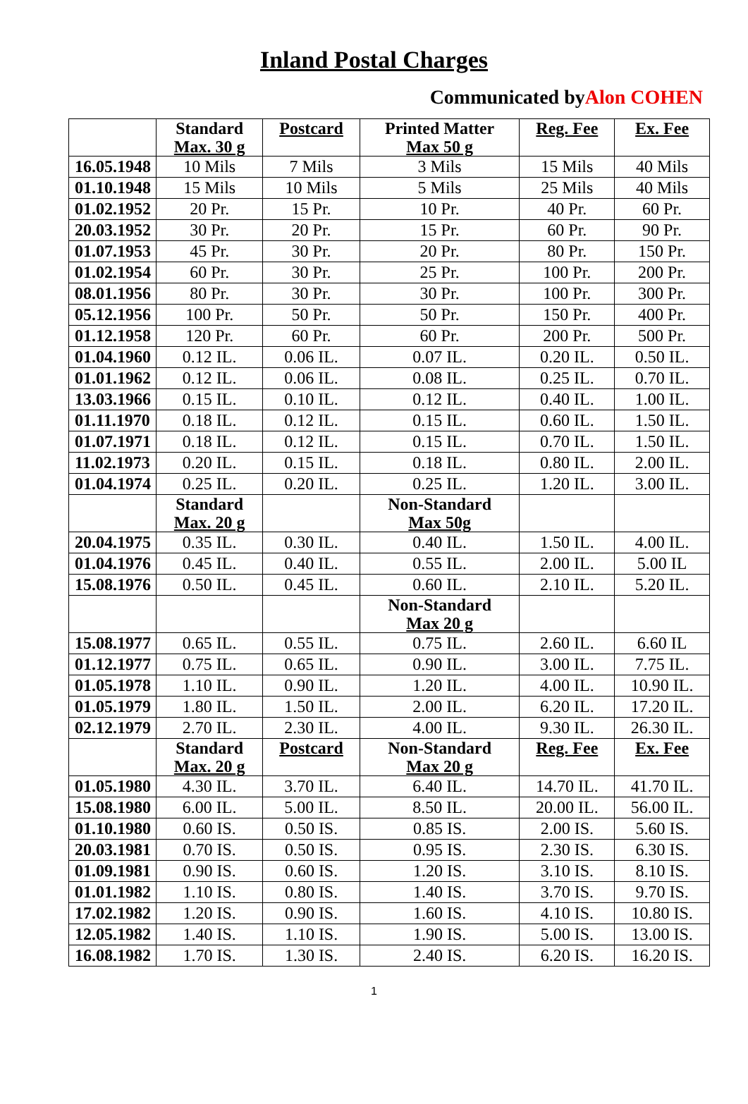Inland Postal Charges
Communicated byAlon COHEN
| | Standard Max. 30 g | Postcard | Printed Matter Max 50 g | Reg. Fee | Ex. Fee |
| --- | --- | --- | --- | --- | --- |
| 16.05.1948 | 10 Mils | 7 Mils | 3 Mils | 15 Mils | 40 Mils |
| 01.10.1948 | 15 Mils | 10 Mils | 5 Mils | 25 Mils | 40 Mils |
| 01.02.1952 | 20 Pr. | 15 Pr. | 10 Pr. | 40 Pr. | 60 Pr. |
| 20.03.1952 | 30 Pr. | 20 Pr. | 15 Pr. | 60 Pr. | 90 Pr. |
| 01.07.1953 | 45 Pr. | 30 Pr. | 20 Pr. | 80 Pr. | 150 Pr. |
| 01.02.1954 | 60 Pr. | 30 Pr. | 25 Pr. | 100 Pr. | 200 Pr. |
| 08.01.1956 | 80 Pr. | 30 Pr. | 30 Pr. | 100 Pr. | 300 Pr. |
| 05.12.1956 | 100 Pr. | 50 Pr. | 50 Pr. | 150 Pr. | 400 Pr. |
| 01.12.1958 | 120 Pr. | 60 Pr. | 60 Pr. | 200 Pr. | 500 Pr. |
| 01.04.1960 | 0.12 IL. | 0.06 IL. | 0.07 IL. | 0.20 IL. | 0.50 IL. |
| 01.01.1962 | 0.12 IL. | 0.06 IL. | 0.08 IL. | 0.25 IL. | 0.70 IL. |
| 13.03.1966 | 0.15 IL. | 0.10 IL. | 0.12 IL. | 0.40 IL. | 1.00 IL. |
| 01.11.1970 | 0.18 IL. | 0.12 IL. | 0.15 IL. | 0.60 IL. | 1.50 IL. |
| 01.07.1971 | 0.18 IL. | 0.12 IL. | 0.15 IL. | 0.70 IL. | 1.50 IL. |
| 11.02.1973 | 0.20 IL. | 0.15 IL. | 0.18 IL. | 0.80 IL. | 2.00 IL. |
| 01.04.1974 | 0.25 IL. | 0.20 IL. | 0.25 IL. | 1.20 IL. | 3.00 IL. |
| | Standard Max. 20 g | | Non-Standard Max 50g | | |
| 20.04.1975 | 0.35 IL. | 0.30 IL. | 0.40 IL. | 1.50 IL. | 4.00 IL. |
| 01.04.1976 | 0.45 IL. | 0.40 IL. | 0.55 IL. | 2.00 IL. | 5.00 IL |
| 15.08.1976 | 0.50 IL. | 0.45 IL. | 0.60 IL. | 2.10 IL. | 5.20 IL. |
| | | | Non-Standard Max 20 g | | |
| 15.08.1977 | 0.65 IL. | 0.55 IL. | 0.75 IL. | 2.60 IL. | 6.60 IL |
| 01.12.1977 | 0.75 IL. | 0.65 IL. | 0.90 IL. | 3.00 IL. | 7.75 IL. |
| 01.05.1978 | 1.10 IL. | 0.90 IL. | 1.20 IL. | 4.00 IL. | 10.90 IL. |
| 01.05.1979 | 1.80 IL. | 1.50 IL. | 2.00 IL. | 6.20 IL. | 17.20 IL. |
| 02.12.1979 | 2.70 IL. | 2.30 IL. | 4.00 IL. | 9.30 IL. | 26.30 IL. |
| | Standard Max. 20 g | Postcard | Non-Standard Max 20 g | Reg. Fee | Ex. Fee |
| 01.05.1980 | 4.30 IL. | 3.70 IL. | 6.40 IL. | 14.70 IL. | 41.70 IL. |
| 15.08.1980 | 6.00 IL. | 5.00 IL. | 8.50 IL. | 20.00 IL. | 56.00 IL. |
| 01.10.1980 | 0.60 IS. | 0.50 IS. | 0.85 IS. | 2.00 IS. | 5.60 IS. |
| 20.03.1981 | 0.70 IS. | 0.50 IS. | 0.95 IS. | 2.30 IS. | 6.30 IS. |
| 01.09.1981 | 0.90 IS. | 0.60 IS. | 1.20 IS. | 3.10 IS. | 8.10 IS. |
| 01.01.1982 | 1.10 IS. | 0.80 IS. | 1.40 IS. | 3.70 IS. | 9.70 IS. |
| 17.02.1982 | 1.20 IS. | 0.90 IS. | 1.60 IS. | 4.10 IS. | 10.80 IS. |
| 12.05.1982 | 1.40 IS. | 1.10 IS. | 1.90 IS. | 5.00 IS. | 13.00 IS. |
| 16.08.1982 | 1.70 IS. | 1.30 IS. | 2.40 IS. | 6.20 IS. | 16.20 IS. |
1